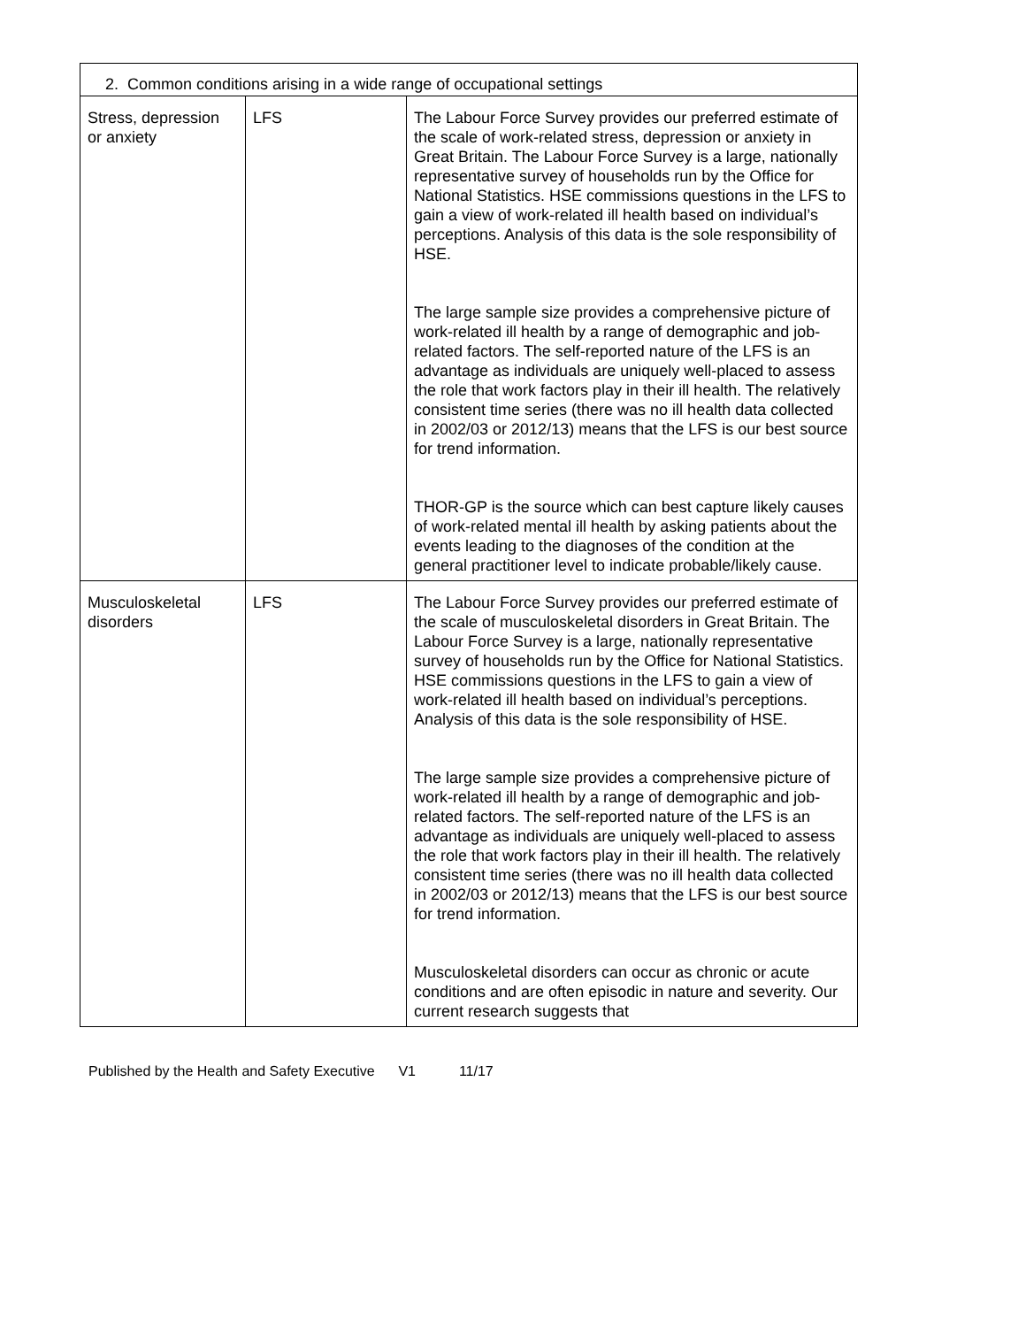| 2. Common conditions arising in a wide range of occupational settings | | |
| --- | --- | --- |
| Stress, depression or anxiety | LFS | The Labour Force Survey provides our preferred estimate of the scale of work-related stress, depression or anxiety in Great Britain. The Labour Force Survey is a large, nationally representative survey of households run by the Office for National Statistics. HSE commissions questions in the LFS to gain a view of work-related ill health based on individual’s perceptions. Analysis of this data is the sole responsibility of HSE. The large sample size provides a comprehensive picture of work-related ill health by a range of demographic and job-related factors. The self-reported nature of the LFS is an advantage as individuals are uniquely well-placed to assess the role that work factors play in their ill health. The relatively consistent time series (there was no ill health data collected in 2002/03 or 2012/13) means that the LFS is our best source for trend information. THOR-GP is the source which can best capture likely causes of work-related mental ill health by asking patients about the events leading to the diagnoses of the condition at the general practitioner level to indicate probable/likely cause. |
| Musculoskeletal disorders | LFS | The Labour Force Survey provides our preferred estimate of the scale of musculoskeletal disorders in Great Britain. The Labour Force Survey is a large, nationally representative survey of households run by the Office for National Statistics. HSE commissions questions in the LFS to gain a view of work-related ill health based on individual’s perceptions. Analysis of this data is the sole responsibility of HSE. The large sample size provides a comprehensive picture of work-related ill health by a range of demographic and job-related factors. The self-reported nature of the LFS is an advantage as individuals are uniquely well-placed to assess the role that work factors play in their ill health. The relatively consistent time series (there was no ill health data collected in 2002/03 or 2012/13) means that the LFS is our best source for trend information. Musculoskeletal disorders can occur as chronic or acute conditions and are often episodic in nature and severity. Our current research suggests that |
Published by the Health and Safety Executive V1 11/17